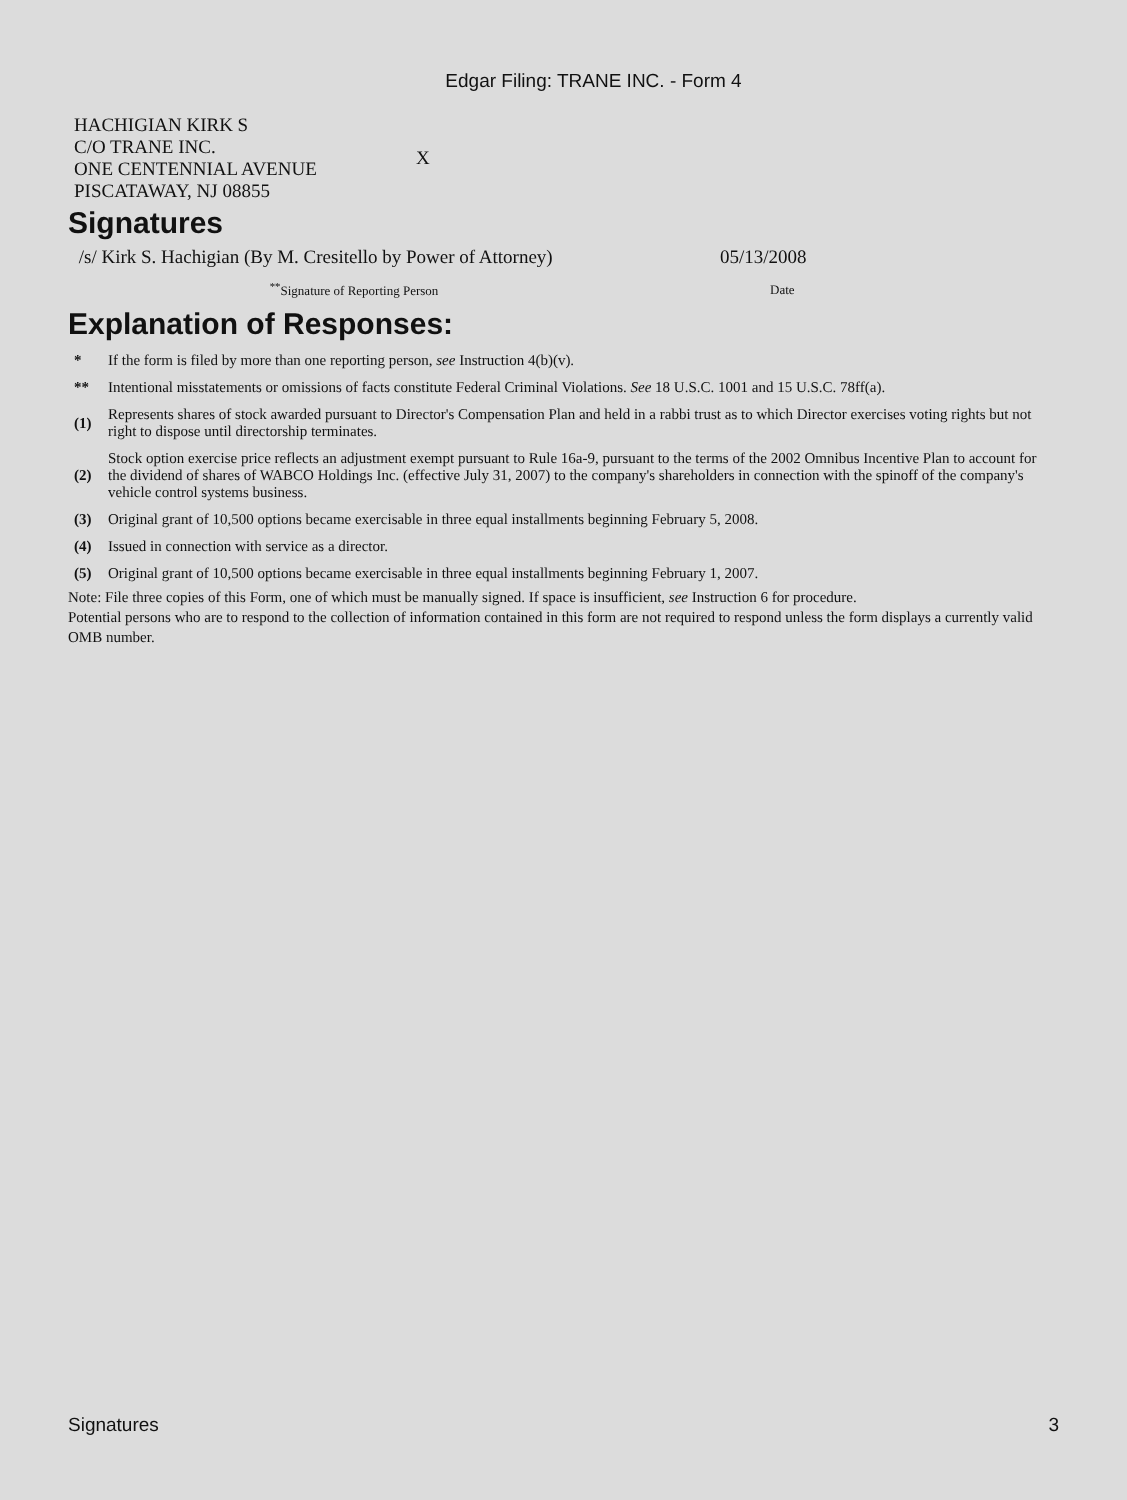Edgar Filing: TRANE INC. - Form 4
| HACHIGIAN KIRK S C/O TRANE INC. ONE CENTENNIAL AVENUE PISCATAWAY, NJ 08855 | X |
Signatures
| /s/ Kirk S. Hachigian (By M. Cresitello by Power of Attorney) | 05/13/2008 |
| <sup>**</sup> Signature of Reporting Person | Date |
Explanation of Responses:
| * | If the form is filed by more than one reporting person, see Instruction 4(b)(v). |
| ** | Intentional misstatements or omissions of facts constitute Federal Criminal Violations. See 18 U.S.C. 1001 and 15 U.S.C. 78ff(a). |
| (1) | Represents shares of stock awarded pursuant to Director's Compensation Plan and held in a rabbi trust as to which Director exercises voting rights but not right to dispose until directorship terminates. |
| (2) | Stock option exercise price reflects an adjustment exempt pursuant to Rule 16a-9, pursuant to the terms of the 2002 Omnibus Incentive Plan to account for the dividend of shares of WABCO Holdings Inc. (effective July 31, 2007) to the company's shareholders in connection with the spinoff of the company's vehicle control systems business. |
| (3) | Original grant of 10,500 options became exercisable in three equal installments beginning February 5, 2008. |
| (4) | Issued in connection with service as a director. |
| (5) | Original grant of 10,500 options became exercisable in three equal installments beginning February 1, 2007. |
Note: File three copies of this Form, one of which must be manually signed. If space is insufficient, see Instruction 6 for procedure.
Potential persons who are to respond to the collection of information contained in this form are not required to respond unless the form displays a currently valid OMB number.
Signatures 3